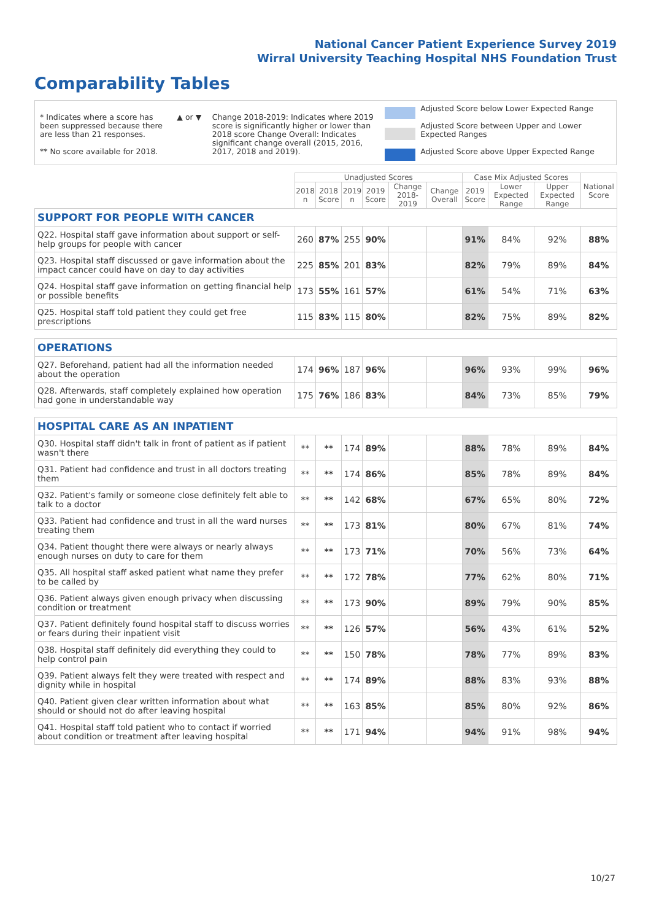National Cancer Patient Experience Survey 2019
Wirral University Teaching Hospital NHS Foundation Trust
Comparability Tables
* Indicates where a score has been suppressed because there are less than 21 responses.
** No score available for 2018.
▲ or ▼ Change 2018-2019: Indicates where 2019 score is significantly higher or lower than 2018 score Change Overall: Indicates significant change overall (2015, 2016, 2017, 2018 and 2019).
Adjusted Score below Lower Expected Range
Adjusted Score between Upper and Lower Expected Ranges
Adjusted Score above Upper Expected Range
| | Unadjusted Scores | | | | | | Case Mix Adjusted Scores | | | National Score |
| --- | --- | --- | --- | --- | --- | --- | --- | --- | --- | --- |
| | 2018 n | 2018 Score | 2019 n | 2019 Score | Change 2018-2019 | Change Overall | 2019 Score | Lower Expected Range | Upper Expected Range | |
| SUPPORT FOR PEOPLE WITH CANCER | | | | | | | | | | |
| Q22. Hospital staff gave information about support or self-help groups for people with cancer | 260 | 87% | 255 | 90% | | | 91% | 84% | 92% | 88% |
| Q23. Hospital staff discussed or gave information about the impact cancer could have on day to day activities | 225 | 85% | 201 | 83% | | | 82% | 79% | 89% | 84% |
| Q24. Hospital staff gave information on getting financial help or possible benefits | 173 | 55% | 161 | 57% | | | 61% | 54% | 71% | 63% |
| Q25. Hospital staff told patient they could get free prescriptions | 115 | 83% | 115 | 80% | | | 82% | 75% | 89% | 82% |
| OPERATIONS | | | | | | | | | | |
| Q27. Beforehand, patient had all the information needed about the operation | 174 | 96% | 187 | 96% | | | 96% | 93% | 99% | 96% |
| Q28. Afterwards, staff completely explained how operation had gone in understandable way | 175 | 76% | 186 | 83% | | | 84% | 73% | 85% | 79% |
| HOSPITAL CARE AS AN INPATIENT | | | | | | | | | | |
| Q30. Hospital staff didn't talk in front of patient as if patient wasn't there | ** | ** | 174 | 89% | | | 88% | 78% | 89% | 84% |
| Q31. Patient had confidence and trust in all doctors treating them | ** | ** | 174 | 86% | | | 85% | 78% | 89% | 84% |
| Q32. Patient's family or someone close definitely felt able to talk to a doctor | ** | ** | 142 | 68% | | | 67% | 65% | 80% | 72% |
| Q33. Patient had confidence and trust in all the ward nurses treating them | ** | ** | 173 | 81% | | | 80% | 67% | 81% | 74% |
| Q34. Patient thought there were always or nearly always enough nurses on duty to care for them | ** | ** | 173 | 71% | | | 70% | 56% | 73% | 64% |
| Q35. All hospital staff asked patient what name they prefer to be called by | ** | ** | 172 | 78% | | | 77% | 62% | 80% | 71% |
| Q36. Patient always given enough privacy when discussing condition or treatment | ** | ** | 173 | 90% | | | 89% | 79% | 90% | 85% |
| Q37. Patient definitely found hospital staff to discuss worries or fears during their inpatient visit | ** | ** | 126 | 57% | | | 56% | 43% | 61% | 52% |
| Q38. Hospital staff definitely did everything they could to help control pain | ** | ** | 150 | 78% | | | 78% | 77% | 89% | 83% |
| Q39. Patient always felt they were treated with respect and dignity while in hospital | ** | ** | 174 | 89% | | | 88% | 83% | 93% | 88% |
| Q40. Patient given clear written information about what should or should not do after leaving hospital | ** | ** | 163 | 85% | | | 85% | 80% | 92% | 86% |
| Q41. Hospital staff told patient who to contact if worried about condition or treatment after leaving hospital | ** | ** | 171 | 94% | | | 94% | 91% | 98% | 94% |
10/27